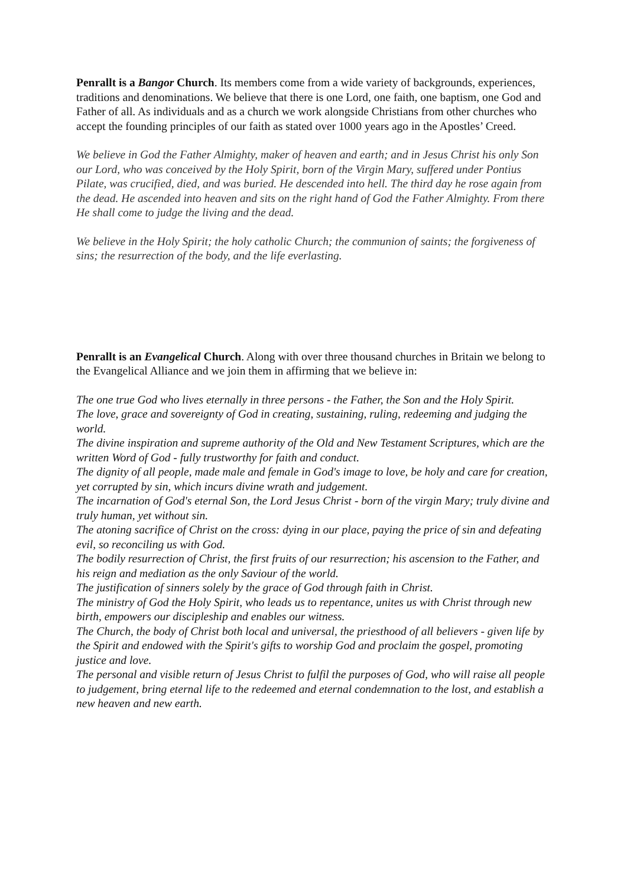Penrallt is a Bangor Church. Its members come from a wide variety of backgrounds, experiences, traditions and denominations. We believe that there is one Lord, one faith, one baptism, one God and Father of all. As individuals and as a church we work alongside Christians from other churches who accept the founding principles of our faith as stated over 1000 years ago in the Apostles’ Creed.
We believe in God the Father Almighty, maker of heaven and earth; and in Jesus Christ his only Son our Lord, who was conceived by the Holy Spirit, born of the Virgin Mary, suffered under Pontius Pilate, was crucified, died, and was buried. He descended into hell. The third day he rose again from the dead. He ascended into heaven and sits on the right hand of God the Father Almighty. From there He shall come to judge the living and the dead.
We believe in the Holy Spirit; the holy catholic Church; the communion of saints; the forgiveness of sins; the resurrection of the body, and the life everlasting.
Penrallt is an Evangelical Church. Along with over three thousand churches in Britain we belong to the Evangelical Alliance and we join them in affirming that we believe in:
The one true God who lives eternally in three persons - the Father, the Son and the Holy Spirit.
The love, grace and sovereignty of God in creating, sustaining, ruling, redeeming and judging the world.
The divine inspiration and supreme authority of the Old and New Testament Scriptures, which are the written Word of God - fully trustworthy for faith and conduct.
The dignity of all people, made male and female in God's image to love, be holy and care for creation, yet corrupted by sin, which incurs divine wrath and judgement.
The incarnation of God's eternal Son, the Lord Jesus Christ - born of the virgin Mary; truly divine and truly human, yet without sin.
The atoning sacrifice of Christ on the cross: dying in our place, paying the price of sin and defeating evil, so reconciling us with God.
The bodily resurrection of Christ, the first fruits of our resurrection; his ascension to the Father, and his reign and mediation as the only Saviour of the world.
The justification of sinners solely by the grace of God through faith in Christ.
The ministry of God the Holy Spirit, who leads us to repentance, unites us with Christ through new birth, empowers our discipleship and enables our witness.
The Church, the body of Christ both local and universal, the priesthood of all believers - given life by the Spirit and endowed with the Spirit's gifts to worship God and proclaim the gospel, promoting justice and love.
The personal and visible return of Jesus Christ to fulfil the purposes of God, who will raise all people to judgement, bring eternal life to the redeemed and eternal condemnation to the lost, and establish a new heaven and new earth.